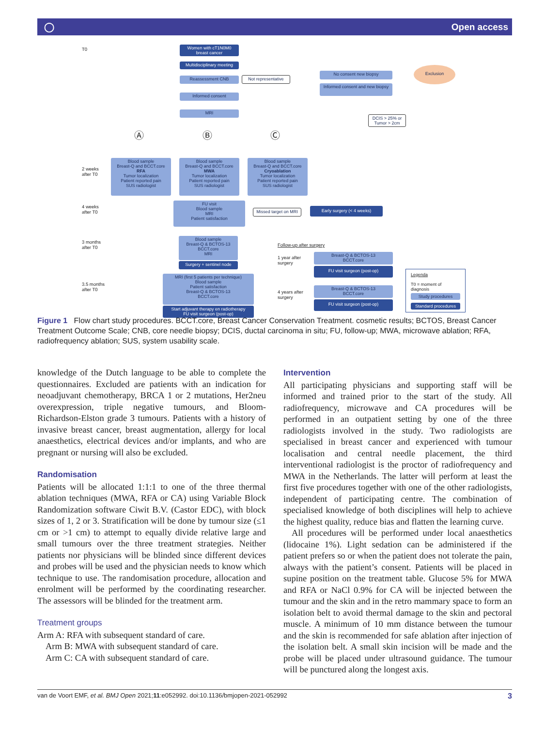◯ Open access
T0
Women with cT1N0M0 breast cancer
Multidisciplinary meeting
Reassessment CNB Not representative
No consent new biopsy
Informed consent and new biopsy
Exclusion
Informed consent
MRI
DCIS > 25% or Tumor > 2cm
Ⓐ Ⓑ Ⓒ
2 weeks
after T0
Blood sample
Breast-Q and BCCT.core
RFA
Tumor localization
Patient reported pain
SUS radiologist
Blood sample
Breast-Q and BCCT.core
MWA
Tumor localization
Patient reported pain
SUS radiologist
Blood sample
Breast-Q and BCCT.core
Cryoablation
Tumor localization
Patient reported pain
SUS radiologist
4 weeks
after T0
FU visit
Blood sample
MRI
Patient satisfaction
Missed target on MRI
Early surgery (< 4 weeks)
3 months
after T0
Blood sample
Breast-Q & BCTOS-13
BCCT.core
MRI
Surgery + sentinel node
3.5 months
after T0
MRI (first 5 patients per technique)
Blood sample
Patient satisfaction
Breast-Q & BCTOS-13
BCCT.core
Start adjuvant therapy en radiotherapy
FU visit surgeon (post-op)
Follow-up after surgery
1 year after
surgery
Breast-Q & BCTOS-13
BCCT.core
FU visit surgeon (post-op)
4 years after
surgery
Breast-Q & BCTOS-13
BCCT.core
FU visit surgeon (post-op)
Legenda
T0 = moment of diagnosis
Study procedures
Standard procedures
Figure 1 Flow chart study procedures. BCCT.core, Breast Cancer Conservation Treatment. cosmetic results; BCTOS, Breast Cancer Treatment Outcome Scale; CNB, core needle biopsy; DCIS, ductal carcinoma in situ; FU, follow-up; MWA, microwave ablation; RFA, radiofrequency ablation; SUS, system usability scale.
knowledge of the Dutch language to be able to complete the questionnaires. Excluded are patients with an indication for neoadjuvant chemotherapy, BRCA 1 or 2 mutations, Her2neu overexpression, triple negative tumours, and Bloom-Richardson-Elston grade 3 tumours. Patients with a history of invasive breast cancer, breast augmentation, allergy for local anaesthetics, electrical devices and/or implants, and who are pregnant or nursing will also be excluded.
Randomisation
Patients will be allocated 1:1:1 to one of the three thermal ablation techniques (MWA, RFA or CA) using Variable Block Randomization software Ciwit B.V. (Castor EDC), with block sizes of 1, 2 or 3. Stratification will be done by tumour size (≤1 cm or >1 cm) to attempt to equally divide relative large and small tumours over the three treatment strategies. Neither patients nor physicians will be blinded since different devices and probes will be used and the physician needs to know which technique to use. The randomisation procedure, allocation and enrolment will be performed by the coordinating researcher. The assessors will be blinded for the treatment arm.
Treatment groups
Arm A: RFA with subsequent standard of care.
Arm B: MWA with subsequent standard of care.
Arm C: CA with subsequent standard of care.
Intervention
All participating physicians and supporting staff will be informed and trained prior to the start of the study. All radiofrequency, microwave and CA procedures will be performed in an outpatient setting by one of the three radiologists involved in the study. Two radiologists are specialised in breast cancer and experienced with tumour localisation and central needle placement, the third interventional radiologist is the proctor of radiofrequency and MWA in the Netherlands. The latter will perform at least the first five procedures together with one of the other radiologists, independent of participating centre. The combination of specialised knowledge of both disciplines will help to achieve the highest quality, reduce bias and flatten the learning curve.
All procedures will be performed under local anaesthetics (lidocaine 1%). Light sedation can be administered if the patient prefers so or when the patient does not tolerate the pain, always with the patient’s consent. Patients will be placed in supine position on the treatment table. Glucose 5% for MWA and RFA or NaCl 0.9% for CA will be injected between the tumour and the skin and in the retro mammary space to form an isolation belt to avoid thermal damage to the skin and pectoral muscle. A minimum of 10 mm distance between the tumour and the skin is recommended for safe ablation after injection of the isolation belt. A small skin incision will be made and the probe will be placed under ultrasound guidance. The tumour will be punctured along the longest axis.
van de Voort EMF, et al. BMJ Open 2021;11:e052992. doi:10.1136/bmjopen-2021-052992 3